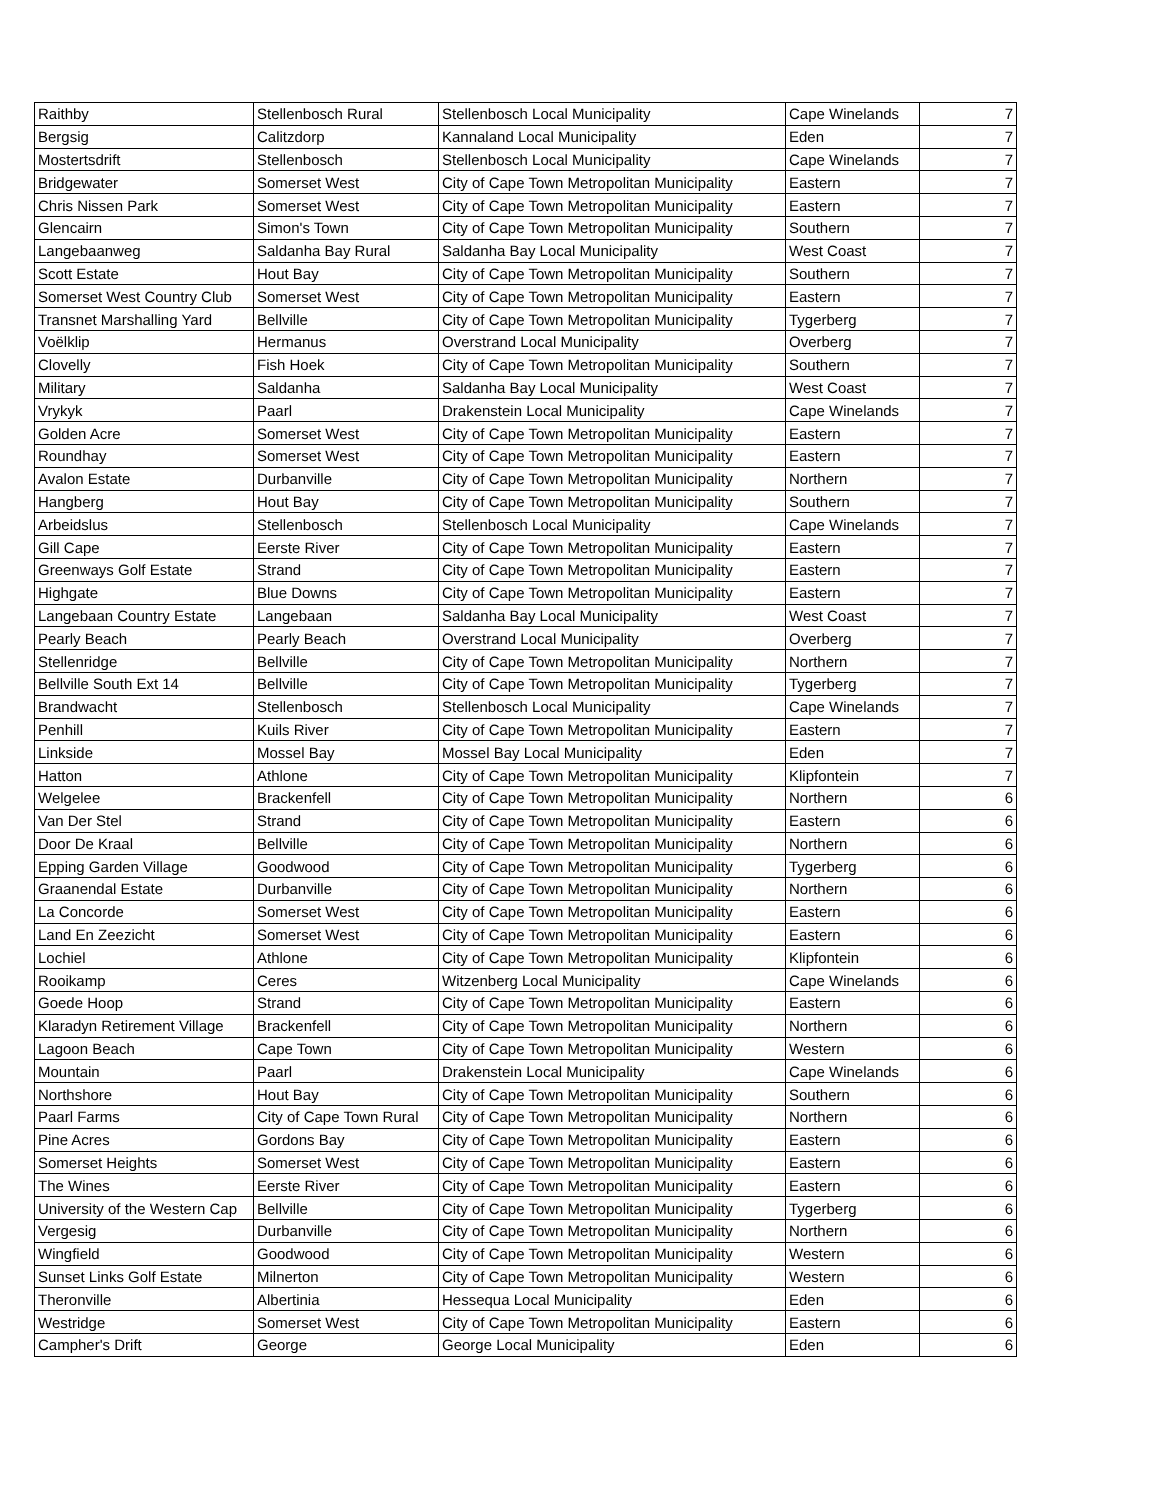| Raithby | Stellenbosch Rural | Stellenbosch Local Municipality | Cape Winelands | 7 |
| Bergsig | Calitzdorp | Kannaland Local Municipality | Eden | 7 |
| Mostertsdrift | Stellenbosch | Stellenbosch Local Municipality | Cape Winelands | 7 |
| Bridgewater | Somerset West | City of Cape Town Metropolitan Municipality | Eastern | 7 |
| Chris Nissen Park | Somerset West | City of Cape Town Metropolitan Municipality | Eastern | 7 |
| Glencairn | Simon's Town | City of Cape Town Metropolitan Municipality | Southern | 7 |
| Langebaanweg | Saldanha Bay Rural | Saldanha Bay Local Municipality | West Coast | 7 |
| Scott Estate | Hout Bay | City of Cape Town Metropolitan Municipality | Southern | 7 |
| Somerset West Country Club | Somerset West | City of Cape Town Metropolitan Municipality | Eastern | 7 |
| Transnet Marshalling Yard | Bellville | City of Cape Town Metropolitan Municipality | Tygerberg | 7 |
| Voëlklip | Hermanus | Overstrand Local Municipality | Overberg | 7 |
| Clovelly | Fish Hoek | City of Cape Town Metropolitan Municipality | Southern | 7 |
| Military | Saldanha | Saldanha Bay Local Municipality | West Coast | 7 |
| Vrykyk | Paarl | Drakenstein Local Municipality | Cape Winelands | 7 |
| Golden Acre | Somerset West | City of Cape Town Metropolitan Municipality | Eastern | 7 |
| Roundhay | Somerset West | City of Cape Town Metropolitan Municipality | Eastern | 7 |
| Avalon Estate | Durbanville | City of Cape Town Metropolitan Municipality | Northern | 7 |
| Hangberg | Hout Bay | City of Cape Town Metropolitan Municipality | Southern | 7 |
| Arbeidslus | Stellenbosch | Stellenbosch Local Municipality | Cape Winelands | 7 |
| Gill Cape | Eerste River | City of Cape Town Metropolitan Municipality | Eastern | 7 |
| Greenways Golf Estate | Strand | City of Cape Town Metropolitan Municipality | Eastern | 7 |
| Highgate | Blue Downs | City of Cape Town Metropolitan Municipality | Eastern | 7 |
| Langebaan Country Estate | Langebaan | Saldanha Bay Local Municipality | West Coast | 7 |
| Pearly Beach | Pearly Beach | Overstrand Local Municipality | Overberg | 7 |
| Stellenridge | Bellville | City of Cape Town Metropolitan Municipality | Northern | 7 |
| Bellville South Ext 14 | Bellville | City of Cape Town Metropolitan Municipality | Tygerberg | 7 |
| Brandwacht | Stellenbosch | Stellenbosch Local Municipality | Cape Winelands | 7 |
| Penhill | Kuils River | City of Cape Town Metropolitan Municipality | Eastern | 7 |
| Linkside | Mossel Bay | Mossel Bay Local Municipality | Eden | 7 |
| Hatton | Athlone | City of Cape Town Metropolitan Municipality | Klipfontein | 7 |
| Welgelee | Brackenfell | City of Cape Town Metropolitan Municipality | Northern | 6 |
| Van Der Stel | Strand | City of Cape Town Metropolitan Municipality | Eastern | 6 |
| Door De Kraal | Bellville | City of Cape Town Metropolitan Municipality | Northern | 6 |
| Epping Garden Village | Goodwood | City of Cape Town Metropolitan Municipality | Tygerberg | 6 |
| Graanendal Estate | Durbanville | City of Cape Town Metropolitan Municipality | Northern | 6 |
| La Concorde | Somerset West | City of Cape Town Metropolitan Municipality | Eastern | 6 |
| Land En Zeezicht | Somerset West | City of Cape Town Metropolitan Municipality | Eastern | 6 |
| Lochiel | Athlone | City of Cape Town Metropolitan Municipality | Klipfontein | 6 |
| Rooikamp | Ceres | Witzenberg Local Municipality | Cape Winelands | 6 |
| Goede Hoop | Strand | City of Cape Town Metropolitan Municipality | Eastern | 6 |
| Klaradyn Retirement Village | Brackenfell | City of Cape Town Metropolitan Municipality | Northern | 6 |
| Lagoon Beach | Cape Town | City of Cape Town Metropolitan Municipality | Western | 6 |
| Mountain | Paarl | Drakenstein Local Municipality | Cape Winelands | 6 |
| Northshore | Hout Bay | City of Cape Town Metropolitan Municipality | Southern | 6 |
| Paarl Farms | City of Cape Town Rural | City of Cape Town Metropolitan Municipality | Northern | 6 |
| Pine Acres | Gordons Bay | City of Cape Town Metropolitan Municipality | Eastern | 6 |
| Somerset Heights | Somerset West | City of Cape Town Metropolitan Municipality | Eastern | 6 |
| The Wines | Eerste River | City of Cape Town Metropolitan Municipality | Eastern | 6 |
| University of the Western Cap | Bellville | City of Cape Town Metropolitan Municipality | Tygerberg | 6 |
| Vergesig | Durbanville | City of Cape Town Metropolitan Municipality | Northern | 6 |
| Wingfield | Goodwood | City of Cape Town Metropolitan Municipality | Western | 6 |
| Sunset Links Golf Estate | Milnerton | City of Cape Town Metropolitan Municipality | Western | 6 |
| Theronville | Albertinia | Hessequa Local Municipality | Eden | 6 |
| Westridge | Somerset West | City of Cape Town Metropolitan Municipality | Eastern | 6 |
| Campher's Drift | George | George Local Municipality | Eden | 6 |